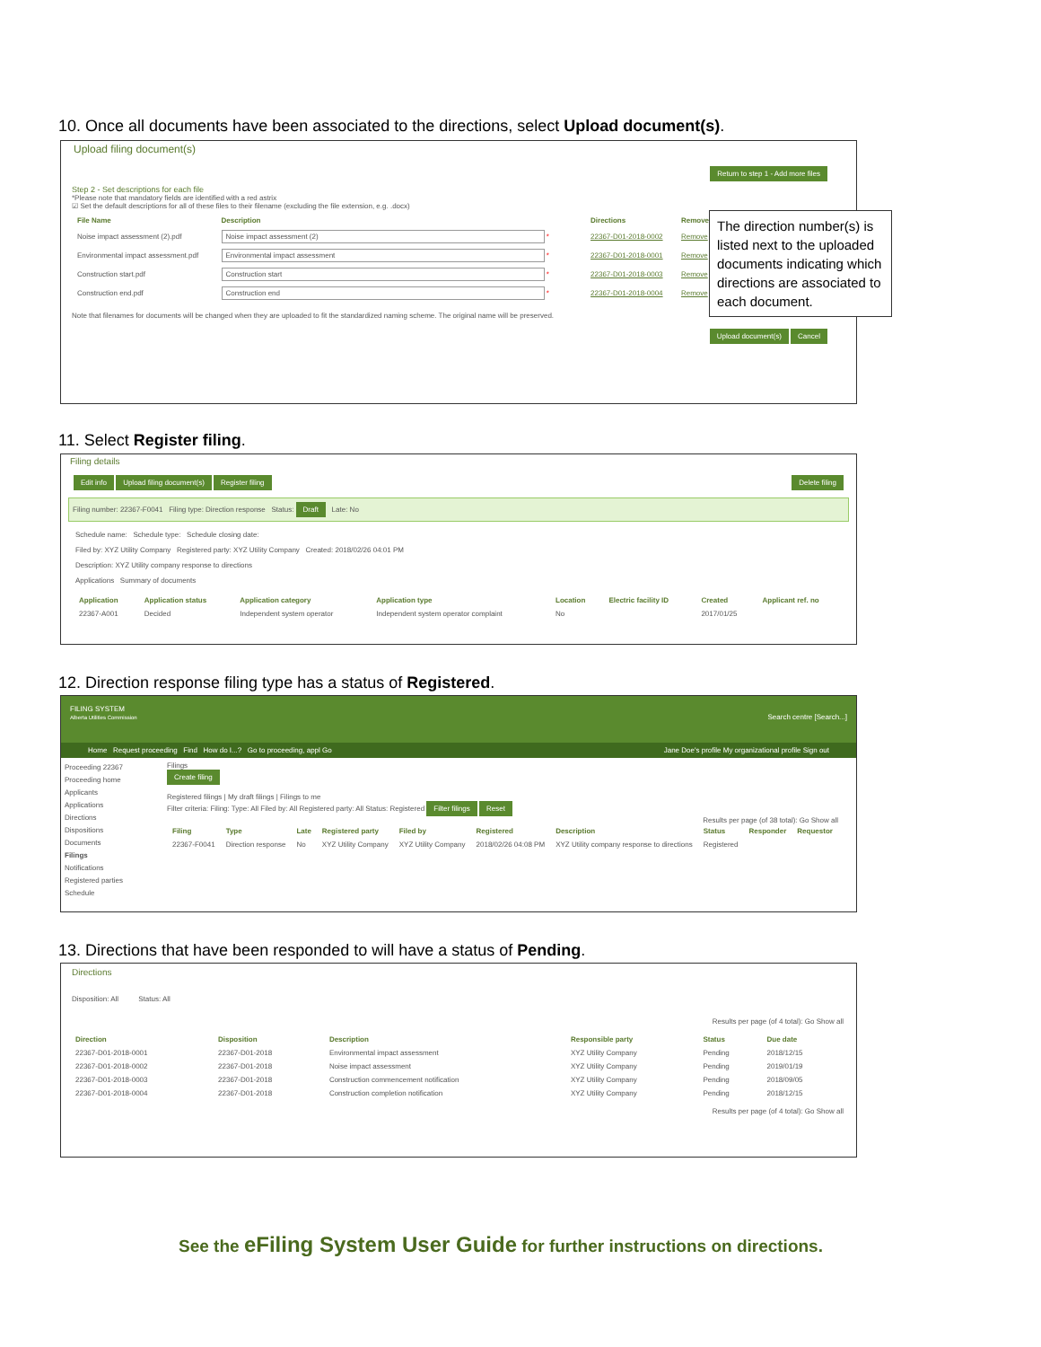10. Once all documents have been associated to the directions, select Upload document(s).
Upload filing document(s)
Return to step 1 - Add more files
Step 2 - Set descriptions for each file
*Please note that mandatory fields are identified with a red astrix
☑ Set the default descriptions for all of these files to their filename (excluding the file extension, e.g. .docx)
| File Name | Description | Directions | Remove |
| --- | --- | --- | --- |
| Noise impact assessment (2).pdf | Noise impact assessment (2) * | 22367-D01-2018-0002 | Remove |
| Environmental impact assessment.pdf | Environmental impact assessment * | 22367-D01-2018-0001 | Remove |
| Construction start.pdf | Construction start * | 22367-D01-2018-0003 | Remove |
| Construction end.pdf | Construction end * | 22367-D01-2018-0004 | Remove |
Note that filenames for documents will be changed when they are uploaded to fit the standardized naming scheme. The original name will be preserved.
Upload document(s) Cancel
The direction number(s) is listed next to the uploaded documents indicating which directions are associated to each document.
11. Select Register filing.
Filing details
Edit info Upload filing document(s) Register filing Delete filing
Filing number: 22367-F0041 Filing type: Direction response Status: Draft Late: No
Schedule name: Schedule type: Schedule closing date:
Filed by: XYZ Utility Company Registered party: XYZ Utility Company Created: 2018/02/26 04:01 PM
Description: XYZ Utility company response to directions
Applications Summary of documents
| Application | Application status | Application category | Application type | Location | Electric facility ID | Created | Applicant ref. no |
| --- | --- | --- | --- | --- | --- | --- | --- |
| 22367-A001 | Decided | Independent system operator | Independent system operator complaint | No | | 2017/01/25 | |
12. Direction response filing type has a status of Registered.
FILING SYSTEM
Alberta Utilities Commission Search centre [Search...]
Home Request proceeding Find How do I...? Go to proceeding, appl Go Jane Doe's profile My organizational profile Sign out
Proceeding 22367
Proceeding home
Applicants
Applications
Directions
Dispositions
Documents
Filings
Notifications
Registered parties
Schedule
Filings
Create filing
Registered filings | My draft filings | Filings to me
Filter criteria: Filing: Type: All Filed by: All Registered party: All Status: Registered Filter filings Reset
Results per page (of 38 total): Go Show all
| Filing | Type | Late | Registered party | Filed by | Registered | Description | Status | Responder | Requestor |
| --- | --- | --- | --- | --- | --- | --- | --- | --- | --- |
| 22367-F0041 | Direction response | No | XYZ Utility Company | XYZ Utility Company | 2018/02/26 04:08 PM | XYZ Utility company response to directions | Registered | | |
13. Directions that have been responded to will have a status of Pending.
Directions
Disposition: All Status: All
Results per page (of 4 total): Go Show all
| Direction | Disposition | Description | Responsible party | Status | Due date |
| --- | --- | --- | --- | --- | --- |
| 22367-D01-2018-0001 | 22367-D01-2018 | Environmental impact assessment | XYZ Utility Company | Pending | 2018/12/15 |
| 22367-D01-2018-0002 | 22367-D01-2018 | Noise impact assessment | XYZ Utility Company | Pending | 2019/01/19 |
| 22367-D01-2018-0003 | 22367-D01-2018 | Construction commencement notification | XYZ Utility Company | Pending | 2018/09/05 |
| 22367-D01-2018-0004 | 22367-D01-2018 | Construction completion notification | XYZ Utility Company | Pending | 2018/12/15 |
Results per page (of 4 total): Go Show all
See the eFiling System User Guide for further instructions on directions.